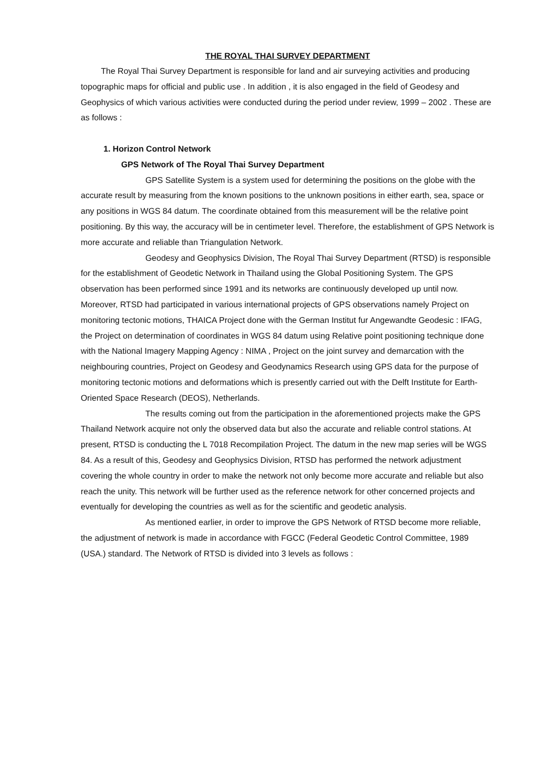THE ROYAL THAI SURVEY DEPARTMENT
The Royal Thai Survey Department is responsible for land and air surveying activities and producing topographic maps for official and public use . In addition , it is also engaged in the field of Geodesy and Geophysics of which various activities were conducted during the period under review, 1999 – 2002 . These are as follows :
1. Horizon Control Network
GPS Network of The Royal Thai Survey Department
GPS Satellite System is a system used for determining the positions on the globe with the accurate result by measuring from the known positions to the unknown positions in either earth, sea, space or any positions in WGS 84 datum. The coordinate obtained from this measurement will be the relative point positioning. By this way, the accuracy will be in centimeter level. Therefore, the establishment of GPS Network is more accurate and reliable than Triangulation Network.
Geodesy and Geophysics Division, The Royal Thai Survey Department (RTSD) is responsible for the establishment of Geodetic Network in Thailand using the Global Positioning System. The GPS observation has been performed since 1991 and its networks are continuously developed up until now. Moreover, RTSD had participated in various international projects of GPS observations namely Project on monitoring tectonic motions, THAICA Project done with the German Institut fur Angewandte Geodesic : IFAG, the Project on determination of coordinates in WGS 84 datum using Relative point positioning technique done with the National Imagery Mapping Agency : NIMA , Project on the joint survey and demarcation with the neighbouring countries, Project on Geodesy and Geodynamics Research using GPS data for the purpose of monitoring tectonic motions and deformations which is presently carried out with the Delft Institute for Earth-Oriented Space Research (DEOS), Netherlands.
The results coming out from the participation in the aforementioned projects make the GPS Thailand Network acquire not only the observed data but also the accurate and reliable control stations. At present, RTSD is conducting the L 7018 Recompilation Project. The datum in the new map series will be WGS 84. As a result of this, Geodesy and Geophysics Division, RTSD has performed the network adjustment covering the whole country in order to make the network not only become more accurate and reliable but also reach the unity. This network will be further used as the reference network for other concerned projects and eventually for developing the countries as well as for the scientific and geodetic analysis.
As mentioned earlier, in order to improve the GPS Network of RTSD become more reliable, the adjustment of network is made in accordance with FGCC (Federal Geodetic Control Committee, 1989 (USA.) standard. The Network of RTSD is divided into 3 levels as follows :